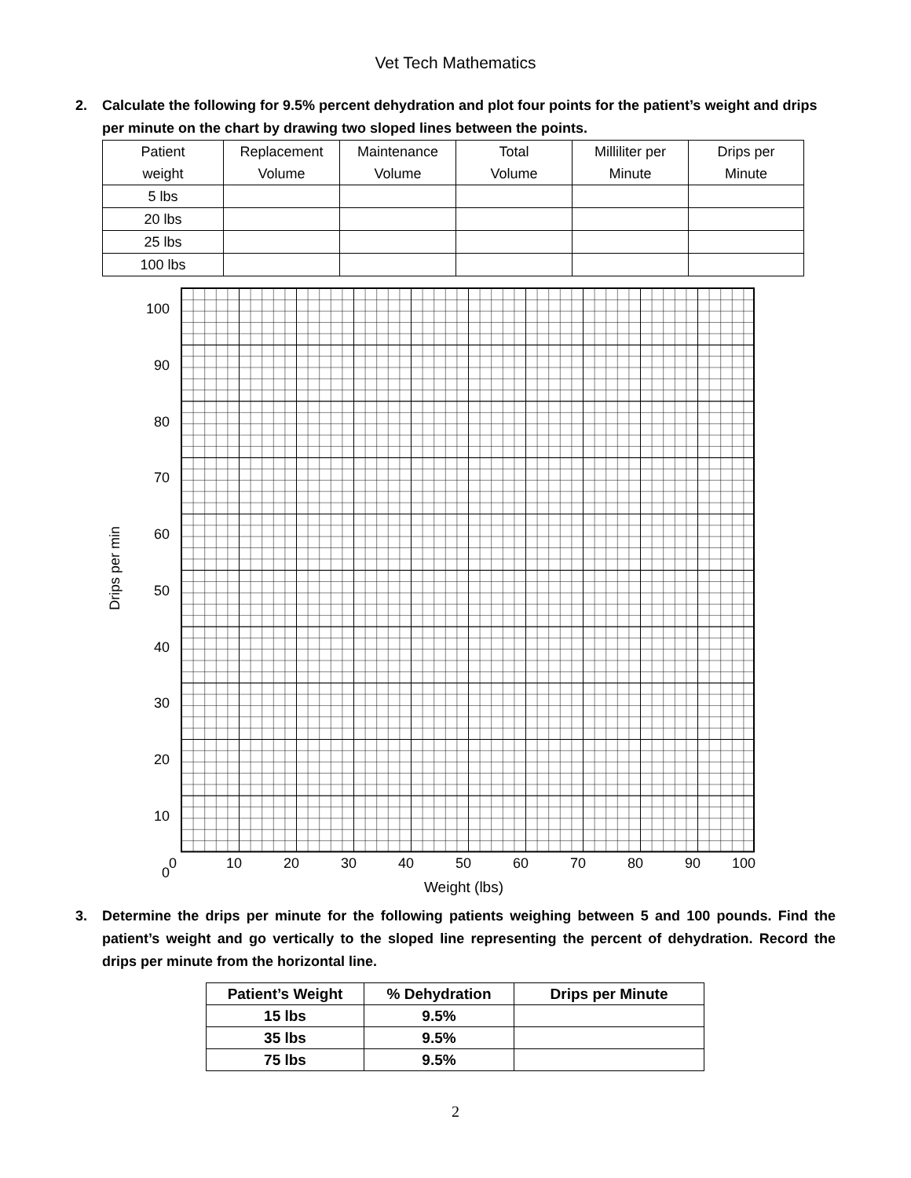Vet Tech Mathematics
2. Calculate the following for 9.5% percent dehydration and plot four points for the patient’s weight and drips per minute on the chart by drawing two sloped lines between the points.
| Patient weight | Replacement Volume | Maintenance Volume | Total Volume | Milliliter per Minute | Drips per Minute |
| 5 lbs | | | | | |
| 20 lbs | | | | | |
| 25 lbs | | | | | |
| 100 lbs | | | | | |
100
90
80
70
60
50
40
30
20
10
0
Drips per min
0 10 20 30 40 50 60 70 80 90 100
Weight (lbs)
3. Determine the drips per minute for the following patients weighing between 5 and 100 pounds. Find the patient’s weight and go vertically to the sloped line representing the percent of dehydration. Record the drips per minute from the horizontal line.
| Patient’s Weight | % Dehydration | Drips per Minute |
| --- | --- | --- |
| 15 lbs | 9.5% | |
| 35 lbs | 9.5% | |
| 75 lbs | 9.5% | |
2